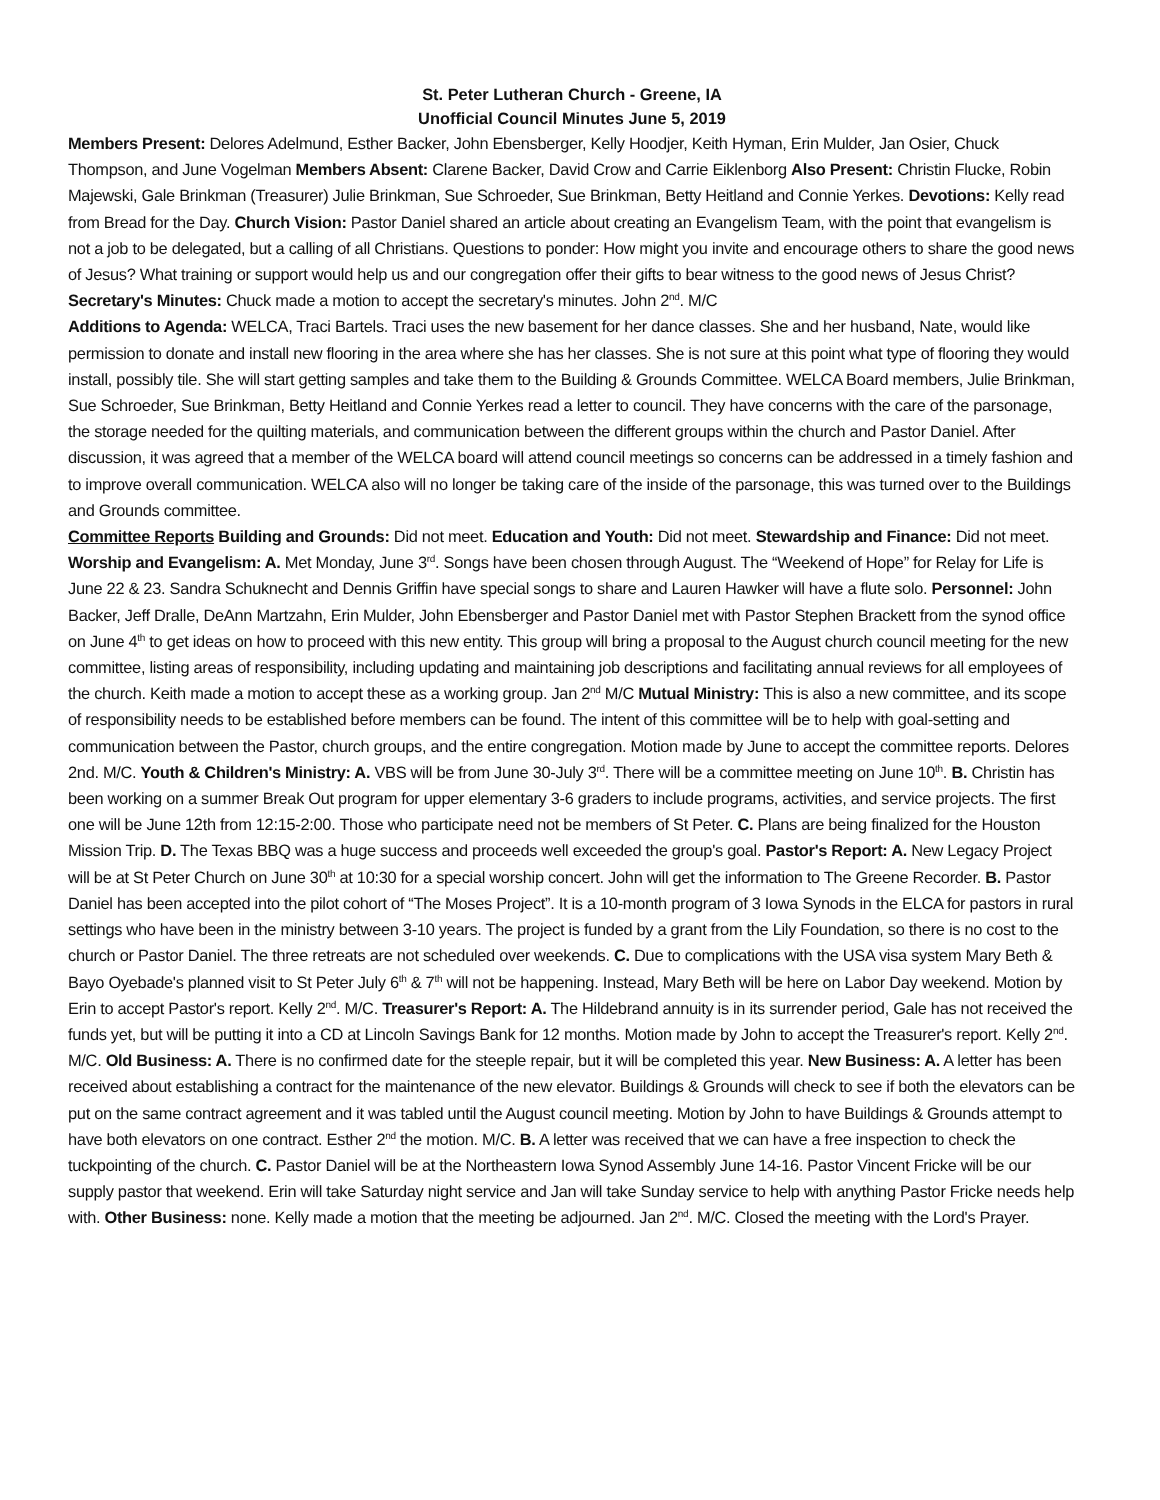St. Peter Lutheran Church - Greene, IA
Unofficial Council Minutes June 5, 2019
Members Present: Delores Adelmund, Esther Backer, John Ebensberger, Kelly Hoodjer, Keith Hyman, Erin Mulder, Jan Osier, Chuck Thompson, and June Vogelman Members Absent: Clarene Backer, David Crow and Carrie Eiklenborg Also Present: Christin Flucke, Robin Majewski, Gale Brinkman (Treasurer) Julie Brinkman, Sue Schroeder, Sue Brinkman, Betty Heitland and Connie Yerkes. Devotions: Kelly read from Bread for the Day. Church Vision: Pastor Daniel shared an article about creating an Evangelism Team, with the point that evangelism is not a job to be delegated, but a calling of all Christians. Questions to ponder: How might you invite and encourage others to share the good news of Jesus? What training or support would help us and our congregation offer their gifts to bear witness to the good news of Jesus Christ?
Secretary's Minutes: Chuck made a motion to accept the secretary's minutes. John 2<sup>nd</sup>. M/C
Additions to Agenda: WELCA, Traci Bartels. Traci uses the new basement for her dance classes. She and her husband, Nate, would like permission to donate and install new flooring in the area where she has her classes. She is not sure at this point what type of flooring they would install, possibly tile. She will start getting samples and take them to the Building & Grounds Committee. WELCA Board members, Julie Brinkman, Sue Schroeder, Sue Brinkman, Betty Heitland and Connie Yerkes read a letter to council. They have concerns with the care of the parsonage, the storage needed for the quilting materials, and communication between the different groups within the church and Pastor Daniel. After discussion, it was agreed that a member of the WELCA board will attend council meetings so concerns can be addressed in a timely fashion and to improve overall communication. WELCA also will no longer be taking care of the inside of the parsonage, this was turned over to the Buildings and Grounds committee.
Committee Reports Building and Grounds: Did not meet. Education and Youth: Did not meet. Stewardship and Finance: Did not meet. Worship and Evangelism: A. Met Monday, June 3<sup>rd</sup>. Songs have been chosen through August. The “Weekend of Hope” for Relay for Life is June 22 & 23. Sandra Schuknecht and Dennis Griffin have special songs to share and Lauren Hawker will have a flute solo. Personnel: John Backer, Jeff Dralle, DeAnn Martzahn, Erin Mulder, John Ebensberger and Pastor Daniel met with Pastor Stephen Brackett from the synod office on June 4<sup>th</sup> to get ideas on how to proceed with this new entity. This group will bring a proposal to the August church council meeting for the new committee, listing areas of responsibility, including updating and maintaining job descriptions and facilitating annual reviews for all employees of the church. Keith made a motion to accept these as a working group. Jan 2<sup>nd</sup> M/C Mutual Ministry: This is also a new committee, and its scope of responsibility needs to be established before members can be found. The intent of this committee will be to help with goal-setting and communication between the Pastor, church groups, and the entire congregation. Motion made by June to accept the committee reports. Delores 2nd. M/C. Youth & Children's Ministry: A. VBS will be from June 30-July 3<sup>rd</sup>. There will be a committee meeting on June 10<sup>th</sup>. B. Christin has been working on a summer Break Out program for upper elementary 3-6 graders to include programs, activities, and service projects. The first one will be June 12th from 12:15-2:00. Those who participate need not be members of St Peter. C. Plans are being finalized for the Houston Mission Trip. D. The Texas BBQ was a huge success and proceeds well exceeded the group's goal. Pastor's Report: A. New Legacy Project will be at St Peter Church on June 30<sup>th</sup> at 10:30 for a special worship concert. John will get the information to The Greene Recorder. B. Pastor Daniel has been accepted into the pilot cohort of “The Moses Project”. It is a 10-month program of 3 Iowa Synods in the ELCA for pastors in rural settings who have been in the ministry between 3-10 years. The project is funded by a grant from the Lily Foundation, so there is no cost to the church or Pastor Daniel. The three retreats are not scheduled over weekends. C. Due to complications with the USA visa system Mary Beth & Bayo Oyebade's planned visit to St Peter July 6<sup>th</sup> & 7<sup>th</sup> will not be happening. Instead, Mary Beth will be here on Labor Day weekend. Motion by Erin to accept Pastor's report. Kelly 2<sup>nd</sup>. M/C. Treasurer's Report: A. The Hildebrand annuity is in its surrender period, Gale has not received the funds yet, but will be putting it into a CD at Lincoln Savings Bank for 12 months. Motion made by John to accept the Treasurer's report. Kelly 2<sup>nd</sup>. M/C. Old Business: A. There is no confirmed date for the steeple repair, but it will be completed this year. New Business: A. A letter has been received about establishing a contract for the maintenance of the new elevator. Buildings & Grounds will check to see if both the elevators can be put on the same contract agreement and it was tabled until the August council meeting. Motion by John to have Buildings & Grounds attempt to have both elevators on one contract. Esther 2<sup>nd</sup> the motion. M/C. B. A letter was received that we can have a free inspection to check the tuckpointing of the church. C. Pastor Daniel will be at the Northeastern Iowa Synod Assembly June 14-16. Pastor Vincent Fricke will be our supply pastor that weekend. Erin will take Saturday night service and Jan will take Sunday service to help with anything Pastor Fricke needs help with. Other Business: none. Kelly made a motion that the meeting be adjourned. Jan 2<sup>nd</sup>. M/C. Closed the meeting with the Lord's Prayer.